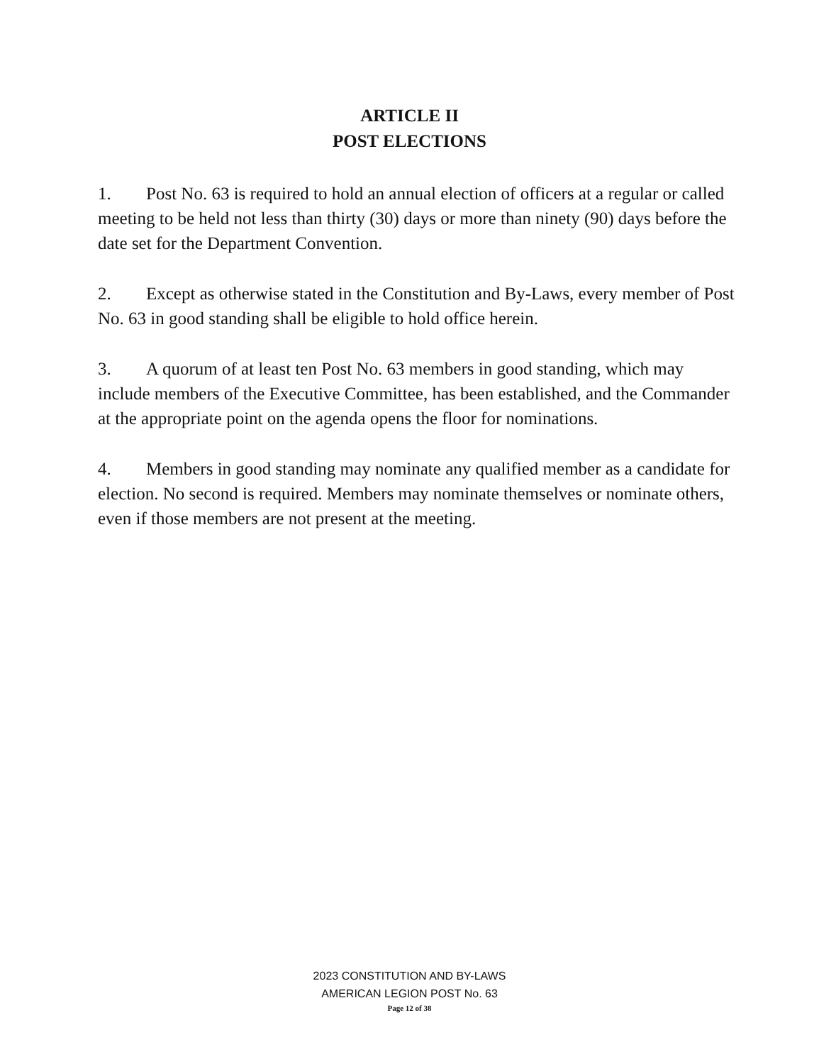ARTICLE II
POST ELECTIONS
1. Post No. 63 is required to hold an annual election of officers at a regular or called meeting to be held not less than thirty (30) days or more than ninety (90) days before the date set for the Department Convention.
2. Except as otherwise stated in the Constitution and By-Laws, every member of Post No. 63 in good standing shall be eligible to hold office herein.
3. A quorum of at least ten Post No. 63 members in good standing, which may include members of the Executive Committee, has been established, and the Commander at the appropriate point on the agenda opens the floor for nominations.
4. Members in good standing may nominate any qualified member as a candidate for election. No second is required. Members may nominate themselves or nominate others, even if those members are not present at the meeting.
2023 CONSTITUTION AND BY-LAWS
AMERICAN LEGION POST No. 63
Page 12 of 38